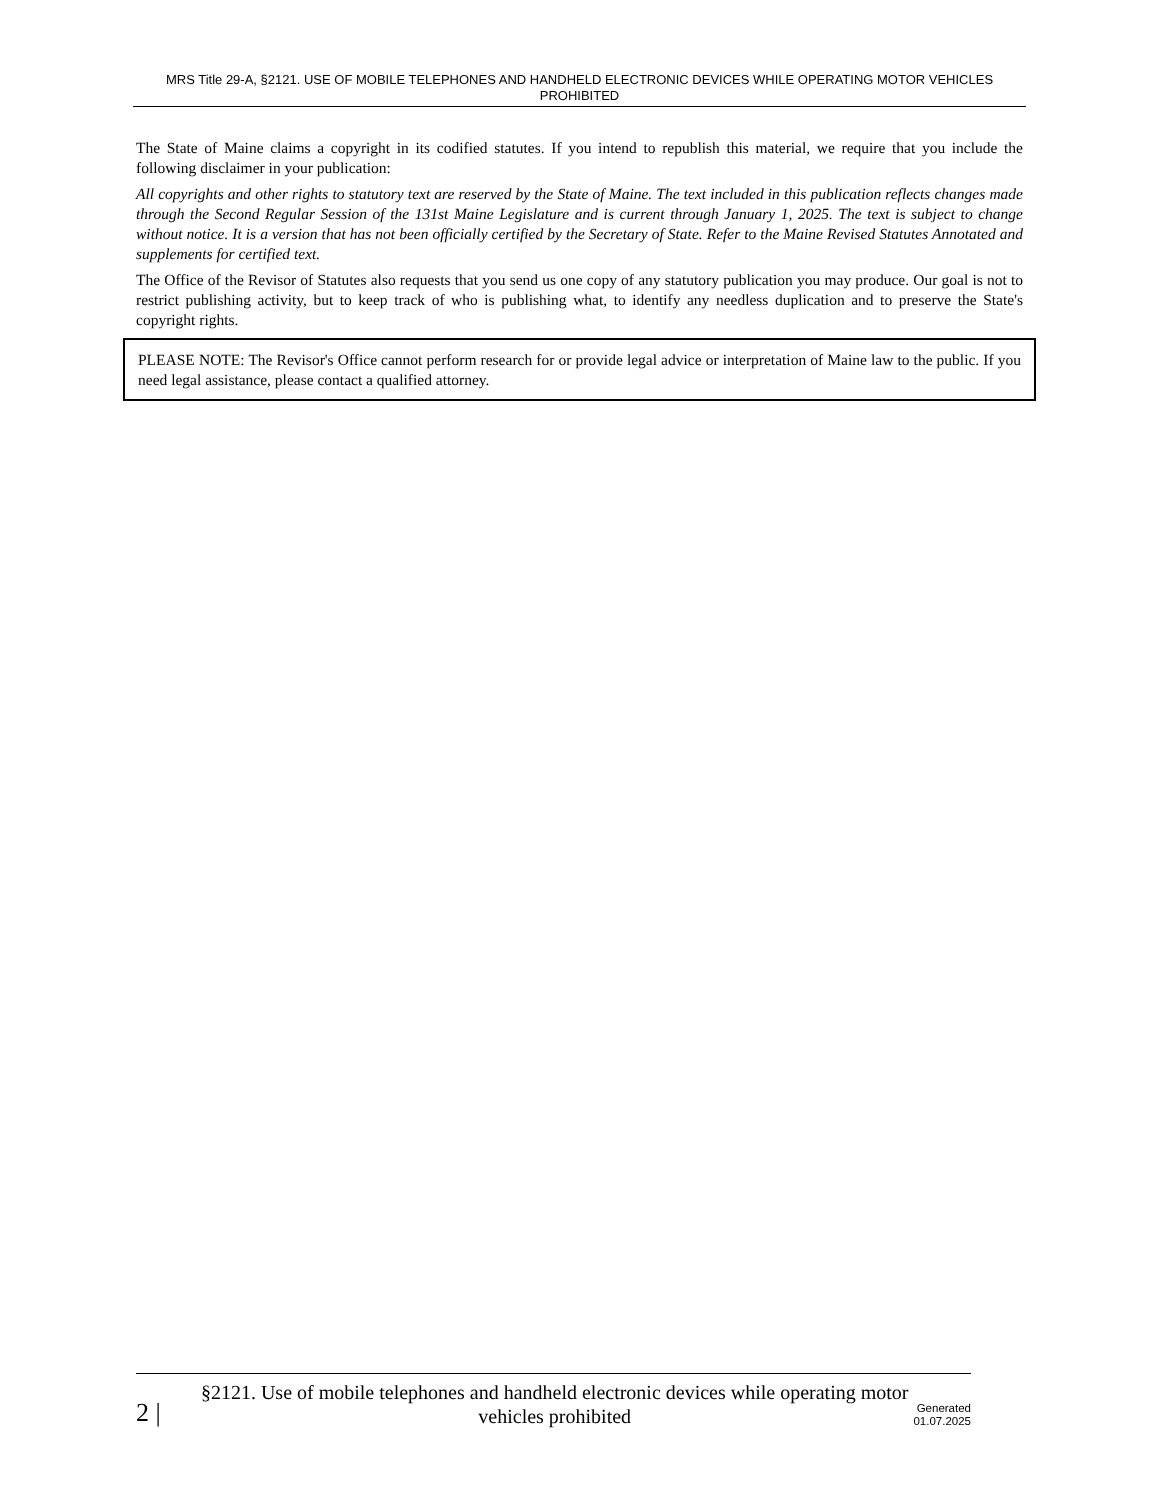MRS Title 29-A, §2121. USE OF MOBILE TELEPHONES AND HANDHELD ELECTRONIC DEVICES WHILE OPERATING MOTOR VEHICLES PROHIBITED
The State of Maine claims a copyright in its codified statutes. If you intend to republish this material, we require that you include the following disclaimer in your publication:
All copyrights and other rights to statutory text are reserved by the State of Maine. The text included in this publication reflects changes made through the Second Regular Session of the 131st Maine Legislature and is current through January 1, 2025. The text is subject to change without notice. It is a version that has not been officially certified by the Secretary of State. Refer to the Maine Revised Statutes Annotated and supplements for certified text.
The Office of the Revisor of Statutes also requests that you send us one copy of any statutory publication you may produce. Our goal is not to restrict publishing activity, but to keep track of who is publishing what, to identify any needless duplication and to preserve the State's copyright rights.
PLEASE NOTE: The Revisor's Office cannot perform research for or provide legal advice or interpretation of Maine law to the public. If you need legal assistance, please contact a qualified attorney.
2 |
§2121. Use of mobile telephones and handheld electronic devices while operating motor vehicles prohibited
Generated
01.07.2025